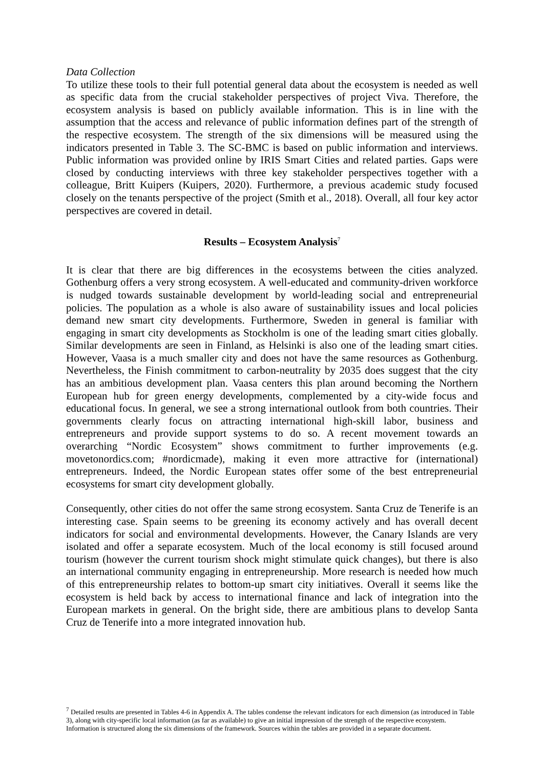Data Collection
To utilize these tools to their full potential general data about the ecosystem is needed as well as specific data from the crucial stakeholder perspectives of project Viva. Therefore, the ecosystem analysis is based on publicly available information. This is in line with the assumption that the access and relevance of public information defines part of the strength of the respective ecosystem. The strength of the six dimensions will be measured using the indicators presented in Table 3. The SC-BMC is based on public information and interviews. Public information was provided online by IRIS Smart Cities and related parties. Gaps were closed by conducting interviews with three key stakeholder perspectives together with a colleague, Britt Kuipers (Kuipers, 2020). Furthermore, a previous academic study focused closely on the tenants perspective of the project (Smith et al., 2018). Overall, all four key actor perspectives are covered in detail.
Results – Ecosystem Analysis<sup>7</sup>
It is clear that there are big differences in the ecosystems between the cities analyzed. Gothenburg offers a very strong ecosystem. A well-educated and community-driven workforce is nudged towards sustainable development by world-leading social and entrepreneurial policies. The population as a whole is also aware of sustainability issues and local policies demand new smart city developments. Furthermore, Sweden in general is familiar with engaging in smart city developments as Stockholm is one of the leading smart cities globally. Similar developments are seen in Finland, as Helsinki is also one of the leading smart cities. However, Vaasa is a much smaller city and does not have the same resources as Gothenburg. Nevertheless, the Finish commitment to carbon-neutrality by 2035 does suggest that the city has an ambitious development plan. Vaasa centers this plan around becoming the Northern European hub for green energy developments, complemented by a city-wide focus and educational focus. In general, we see a strong international outlook from both countries. Their governments clearly focus on attracting international high-skill labor, business and entrepreneurs and provide support systems to do so. A recent movement towards an overarching “Nordic Ecosystem” shows commitment to further improvements (e.g. movetonordics.com; #nordicmade), making it even more attractive for (international) entrepreneurs. Indeed, the Nordic European states offer some of the best entrepreneurial ecosystems for smart city development globally.
Consequently, other cities do not offer the same strong ecosystem. Santa Cruz de Tenerife is an interesting case. Spain seems to be greening its economy actively and has overall decent indicators for social and environmental developments. However, the Canary Islands are very isolated and offer a separate ecosystem. Much of the local economy is still focused around tourism (however the current tourism shock might stimulate quick changes), but there is also an international community engaging in entrepreneurship. More research is needed how much of this entrepreneurship relates to bottom-up smart city initiatives. Overall it seems like the ecosystem is held back by access to international finance and lack of integration into the European markets in general. On the bright side, there are ambitious plans to develop Santa Cruz de Tenerife into a more integrated innovation hub.
<sup>7</sup> Detailed results are presented in Tables 4-6 in Appendix A. The tables condense the relevant indicators for each dimension (as introduced in Table 3), along with city-specific local information (as far as available) to give an initial impression of the strength of the respective ecosystem. Information is structured along the six dimensions of the framework. Sources within the tables are provided in a separate document.